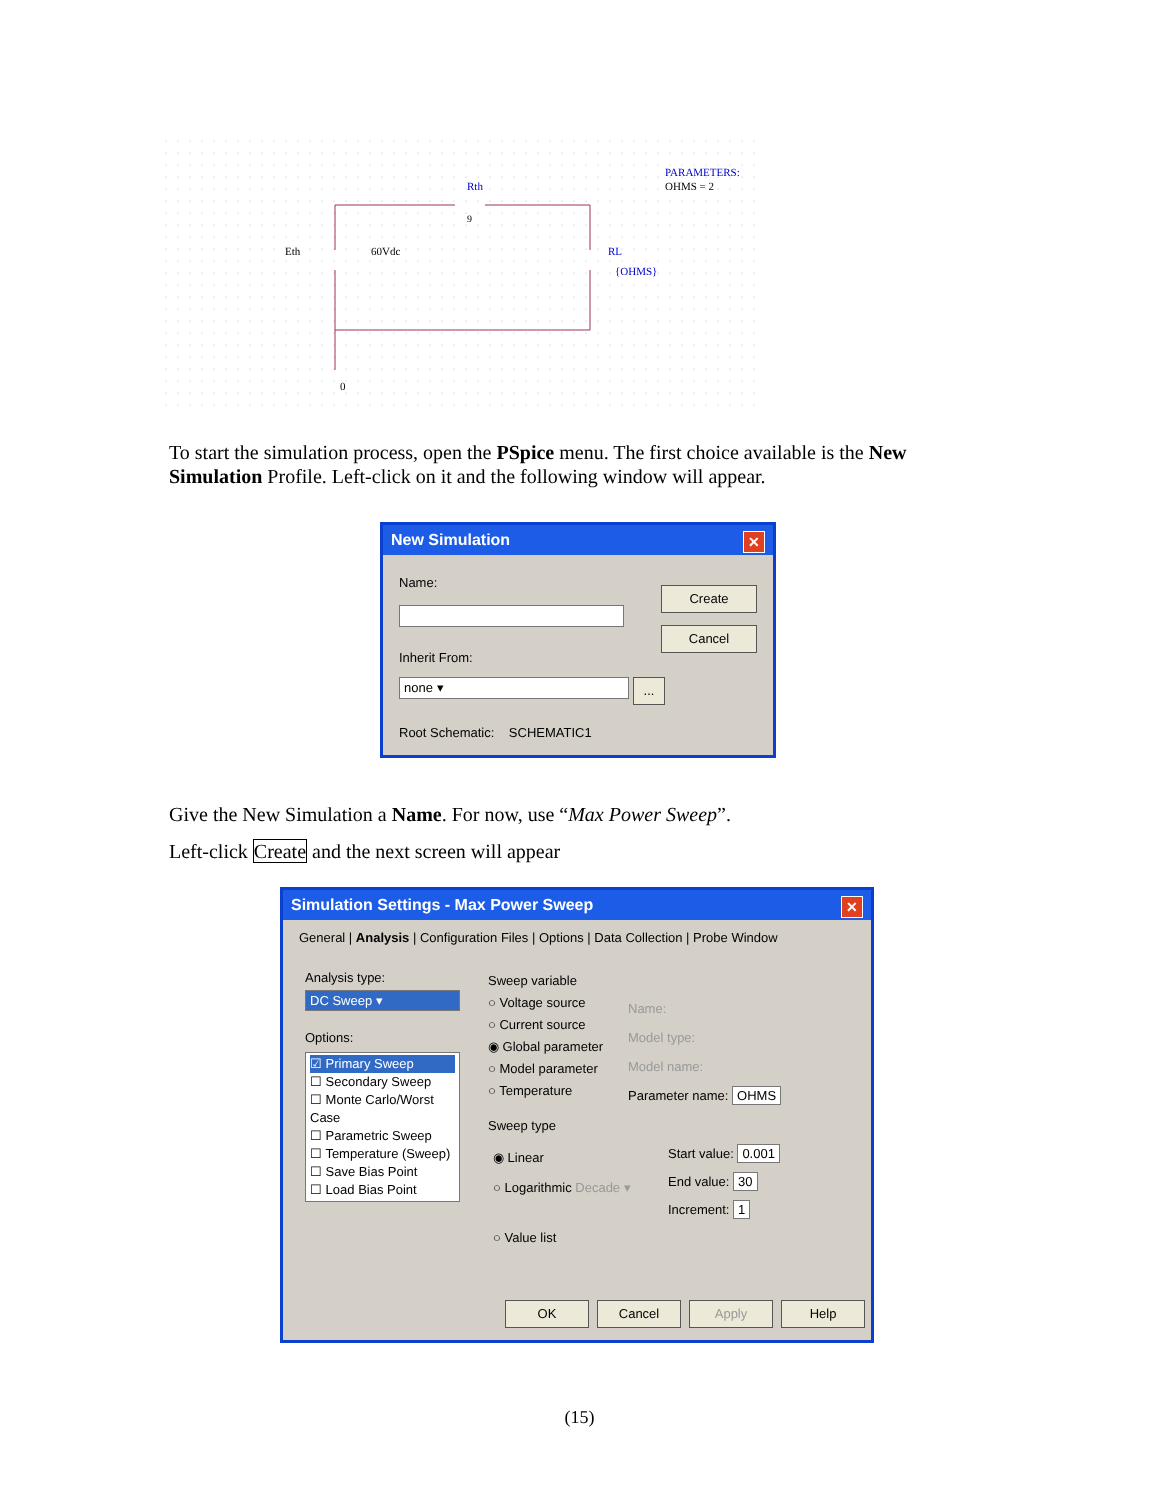Rth
9
Eth
60Vdc
RL
{OHMS}
0
PARAMETERS:
OHMS = 2
To start the simulation process, open the PSpice menu. The first choice available is the New Simulation Profile. Left-click on it and the following window will appear.
New Simulation ✕
Name:
Create
Cancel
Inherit From:
none ▾ ...
Root Schematic: SCHEMATIC1
Give the New Simulation a Name. For now, use “Max Power Sweep”.
Left-click Create and the next screen will appear
Simulation Settings - Max Power Sweep ✕
General | Analysis | Configuration Files | Options | Data Collection | Probe Window
Analysis type:
DC Sweep ▾
Options:
☑ Primary Sweep
☐ Secondary Sweep
☐ Monte Carlo/Worst Case
☐ Parametric Sweep
☐ Temperature (Sweep)
☐ Save Bias Point
☐ Load Bias Point
Sweep variable
○ Voltage source
○ Current source
◉ Global parameter
○ Model parameter
○ Temperature
Name:
Model type:
Model name:
Parameter name: OHMS
Sweep type
◉ Linear
○ Logarithmic Decade ▾
○ Value list
Start value: 0.001
End value: 30
Increment: 1
OK Cancel Apply Help
(15)